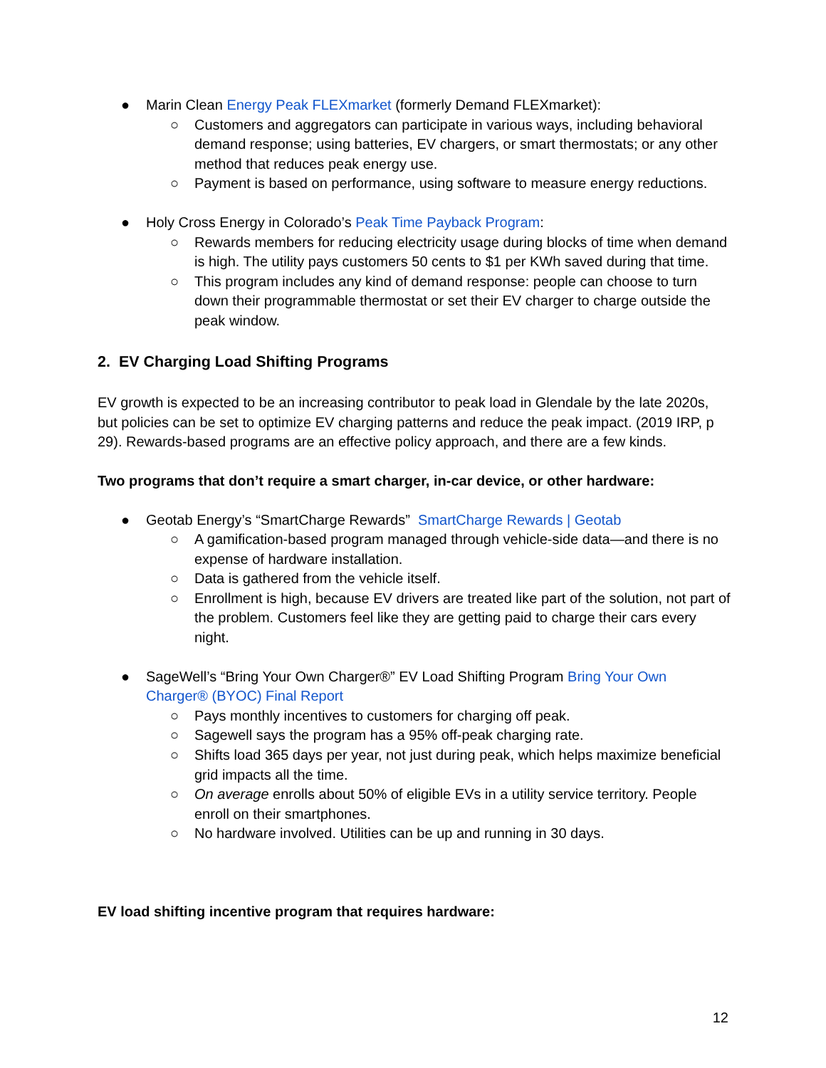● Marin Clean Energy Peak FLEXmarket (formerly Demand FLEXmarket):
○ Customers and aggregators can participate in various ways, including behavioral demand response; using batteries, EV chargers, or smart thermostats; or any other method that reduces peak energy use.
○ Payment is based on performance, using software to measure energy reductions.
● Holy Cross Energy in Colorado’s Peak Time Payback Program:
○ Rewards members for reducing electricity usage during blocks of time when demand is high. The utility pays customers 50 cents to $1 per KWh saved during that time.
○ This program includes any kind of demand response: people can choose to turn down their programmable thermostat or set their EV charger to charge outside the peak window.
2. EV Charging Load Shifting Programs
EV growth is expected to be an increasing contributor to peak load in Glendale by the late 2020s, but policies can be set to optimize EV charging patterns and reduce the peak impact. (2019 IRP, p 29). Rewards-based programs are an effective policy approach, and there are a few kinds.
Two programs that don’t require a smart charger, in-car device, or other hardware:
● Geotab Energy’s “SmartCharge Rewards” SmartCharge Rewards | Geotab
○ A gamification-based program managed through vehicle-side data—and there is no expense of hardware installation.
○ Data is gathered from the vehicle itself.
○ Enrollment is high, because EV drivers are treated like part of the solution, not part of the problem. Customers feel like they are getting paid to charge their cars every night.
● SageWell’s “Bring Your Own Charger®” EV Load Shifting Program Bring Your Own Charger® (BYOC) Final Report
○ Pays monthly incentives to customers for charging off peak.
○ Sagewell says the program has a 95% off-peak charging rate.
○ Shifts load 365 days per year, not just during peak, which helps maximize beneficial grid impacts all the time.
○ On average enrolls about 50% of eligible EVs in a utility service territory. People enroll on their smartphones.
○ No hardware involved. Utilities can be up and running in 30 days.
EV load shifting incentive program that requires hardware:
12